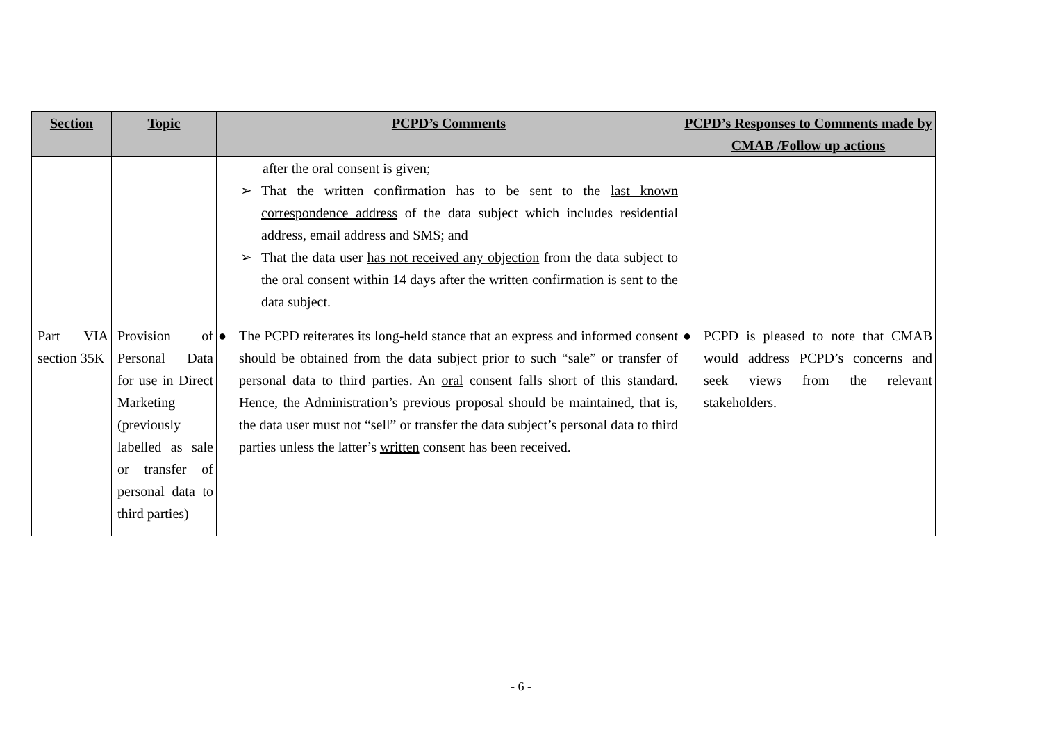| Section | Topic | PCPD’s Comments | PCPD’s Responses to Comments made by CMAB /Follow up actions |
| --- | --- | --- | --- |
| | | after the oral consent is given; ➢ That the written confirmation has to be sent to the last known correspondence address of the data subject which includes residential address, email address and SMS; and ➢ That the data user has not received any objection from the data subject to the oral consent within 14 days after the written confirmation is sent to the data subject. | |
| Part VIA section 35K | Provision of Personal Data for use in Direct Marketing (previously labelled as sale or transfer of personal data to third parties) | ● The PCPD reiterates its long-held stance that an express and informed consent should be obtained from the data subject prior to such “sale” or transfer of personal data to third parties. An oral consent falls short of this standard. Hence, the Administration’s previous proposal should be maintained, that is, the data user must not “sell” or transfer the data subject’s personal data to third parties unless the latter’s written consent has been received. | ● PCPD is pleased to note that CMAB would address PCPD’s concerns and seek views from the relevant stakeholders. |
- 6 -